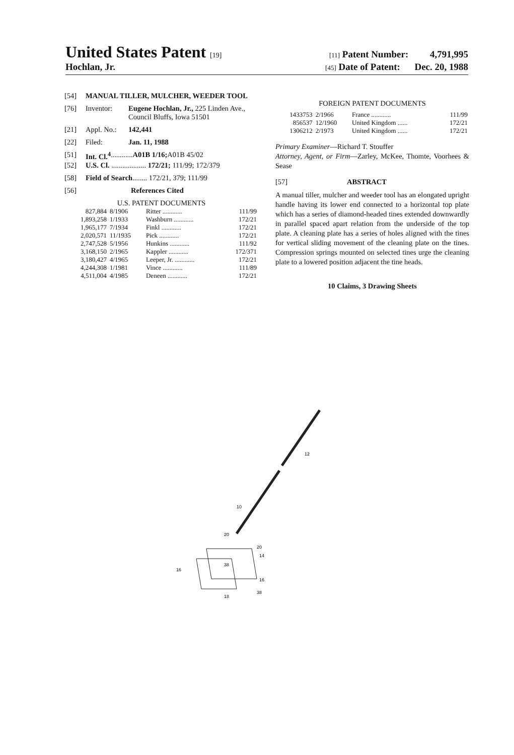United States Patent [19] [11] Patent Number: 4,791,995
Hochlan, Jr. [45] Date of Patent: Dec. 20, 1988
[54] MANUAL TILLER, MULCHER, WEEDER TOOL
[76] Inventor: Eugene Hochlan, Jr., 225 Linden Ave., Council Bluffs, Iowa 51501
[21] Appl. No.: 142,441
[22] Filed: Jan. 11, 1988
[51] Int. Cl.<sup>4</sup> ............ A01B 1/16; A01B 45/02
[52] U.S. Cl. ................... 172/21; 111/99; 172/379
[58] Field of Search ........ 172/21, 379; 111/99
[56] References Cited
U.S. PATENT DOCUMENTS
| 827,884 | 8/1906 | Ritter ............ | 111/99 |
| 1,893,258 | 1/1933 | Washburn ............ | 172/21 |
| 1,965,177 | 7/1934 | Finkl ............ | 172/21 |
| 2,020,571 | 11/1935 | Pick ............ | 172/21 |
| 2,747,528 | 5/1956 | Hunkins ............ | 111/92 |
| 3,168,150 | 2/1965 | Kappler ............ | 172/371 |
| 3,180,427 | 4/1965 | Leeper, Jr. ............ | 172/21 |
| 4,244,308 | 1/1981 | Vince ............ | 111/89 |
| 4,511,004 | 4/1985 | Deneen ............ | 172/21 |
FOREIGN PATENT DOCUMENTS
| 1433753 | 2/1966 | France ............ | 111/99 |
| 856537 | 12/1960 | United Kingdom ...... | 172/21 |
| 1306212 | 2/1973 | United Kingdom ...... | 172/21 |
Primary Examiner—Richard T. Stouffer
Attorney, Agent, or Firm—Zarley, McKee, Thomte, Voorhees & Sease
[57] ABSTRACT
A manual tiller, mulcher and weeder tool has an elongated upright handle having its lower end connected to a horizontal top plate which has a series of diamond-headed tines extended downwardly in parallel spaced apart relation from the underside of the top plate. A cleaning plate has a series of holes aligned with the tines for vertical sliding movement of the cleaning plate on the tines. Compression springs mounted on selected tines urge the cleaning plate to a lowered position adjacent the tine heads.
10 Claims, 3 Drawing Sheets
12
10
20
20
14
16
16
38
18
38